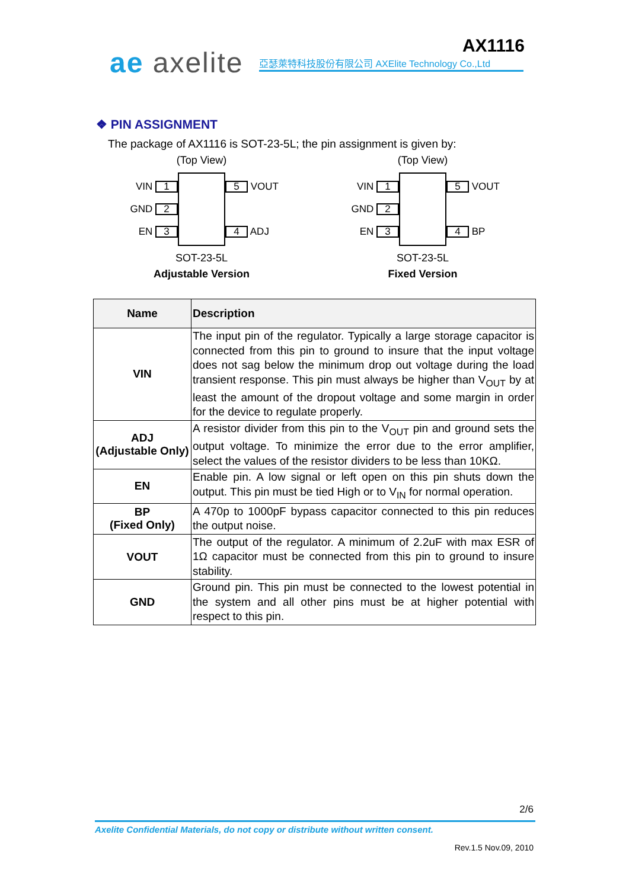ae axelite
亞瑟萊特科技股份有限公司 AXElite Technology Co.,Ltd
AX1116
❖ PIN ASSIGNMENT
The package of AX1116 is SOT-23-5L; the pin assignment is given by:
(Top View)
VIN 1
GND 2
EN 3
5 VOUT
4 ADJ
SOT-23-5L
Adjustable Version
(Top View)
VIN 1
GND 2
EN 3
5 VOUT
4 BP
SOT-23-5L
Fixed Version
| Name | Description |
| --- | --- |
| VIN | The input pin of the regulator. Typically a large storage capacitor is connected from this pin to ground to insure that the input voltage does not sag below the minimum drop out voltage during the load transient response. This pin must always be higher than V<sub>OUT</sub> by at least the amount of the dropout voltage and some margin in order for the device to regulate properly. |
| ADJ (Adjustable Only) | A resistor divider from this pin to the V<sub>OUT</sub> pin and ground sets the output voltage. To minimize the error due to the error amplifier, select the values of the resistor dividers to be less than 10KΩ. |
| EN | Enable pin. A low signal or left open on this pin shuts down the output. This pin must be tied High or to V<sub>IN</sub> for normal operation. |
| BP (Fixed Only) | A 470p to 1000pF bypass capacitor connected to this pin reduces the output noise. |
| VOUT | The output of the regulator. A minimum of 2.2uF with max ESR of 1Ω capacitor must be connected from this pin to ground to insure stability. |
| GND | Ground pin. This pin must be connected to the lowest potential in the system and all other pins must be at higher potential with respect to this pin. |
2/6
Axelite Confidential Materials, do not copy or distribute without written consent.
Rev.1.5 Nov.09, 2010